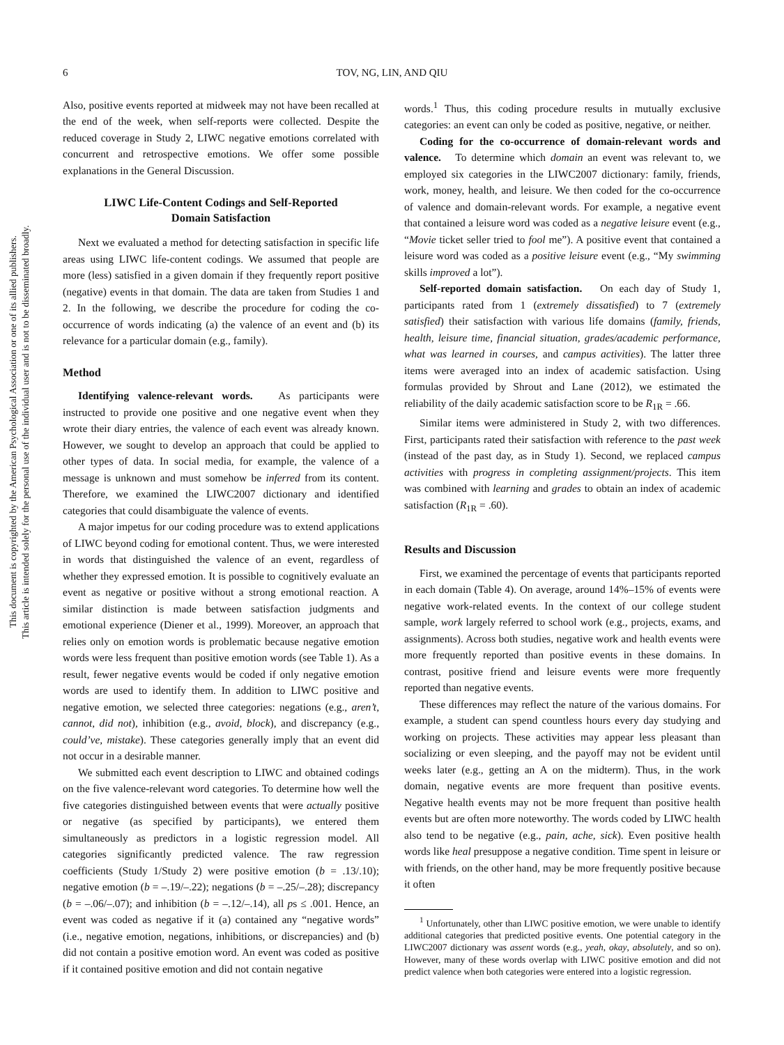This document is copyrighted by the American Psychological Association or one of its allied publishers.
This article is intended solely for the personal use of the individual user and is not to be disseminated broadly.
6 TOV, NG, LIN, AND QIU
Also, positive events reported at midweek may not have been recalled at the end of the week, when self-reports were collected. Despite the reduced coverage in Study 2, LIWC negative emotions correlated with concurrent and retrospective emotions. We offer some possible explanations in the General Discussion.
LIWC Life-Content Codings and Self-Reported
Domain Satisfaction
Next we evaluated a method for detecting satisfaction in specific life areas using LIWC life-content codings. We assumed that people are more (less) satisfied in a given domain if they frequently report positive (negative) events in that domain. The data are taken from Studies 1 and 2. In the following, we describe the procedure for coding the co-occurrence of words indicating (a) the valence of an event and (b) its relevance for a particular domain (e.g., family).
Method
Identifying valence-relevant words. As participants were instructed to provide one positive and one negative event when they wrote their diary entries, the valence of each event was already known. However, we sought to develop an approach that could be applied to other types of data. In social media, for example, the valence of a message is unknown and must somehow be inferred from its content. Therefore, we examined the LIWC2007 dictionary and identified categories that could disambiguate the valence of events.
A major impetus for our coding procedure was to extend applications of LIWC beyond coding for emotional content. Thus, we were interested in words that distinguished the valence of an event, regardless of whether they expressed emotion. It is possible to cognitively evaluate an event as negative or positive without a strong emotional reaction. A similar distinction is made between satisfaction judgments and emotional experience (Diener et al., 1999). Moreover, an approach that relies only on emotion words is problematic because negative emotion words were less frequent than positive emotion words (see Table 1). As a result, fewer negative events would be coded if only negative emotion words are used to identify them. In addition to LIWC positive and negative emotion, we selected three categories: negations (e.g., aren’t, cannot, did not), inhibition (e.g., avoid, block), and discrepancy (e.g., could’ve, mistake). These categories generally imply that an event did not occur in a desirable manner.
We submitted each event description to LIWC and obtained codings on the five valence-relevant word categories. To determine how well the five categories distinguished between events that were actually positive or negative (as specified by participants), we entered them simultaneously as predictors in a logistic regression model. All categories significantly predicted valence. The raw regression coefficients (Study 1/Study 2) were positive emotion (b = .13/.10); negative emotion (b = –.19/–.22); negations (b = –.25/–.28); discrepancy (b = –.06/–.07); and inhibition (b = –.12/–.14), all ps ≤ .001. Hence, an event was coded as negative if it (a) contained any “negative words” (i.e., negative emotion, negations, inhibitions, or discrepancies) and (b) did not contain a positive emotion word. An event was coded as positive if it contained positive emotion and did not contain negative
words.<sup>1</sup> Thus, this coding procedure results in mutually exclusive categories: an event can only be coded as positive, negative, or neither.
Coding for the co-occurrence of domain-relevant words and valence. To determine which domain an event was relevant to, we employed six categories in the LIWC2007 dictionary: family, friends, work, money, health, and leisure. We then coded for the co-occurrence of valence and domain-relevant words. For example, a negative event that contained a leisure word was coded as a negative leisure event (e.g., “Movie ticket seller tried to fool me”). A positive event that contained a leisure word was coded as a positive leisure event (e.g., “My swimming skills improved a lot”).
Self-reported domain satisfaction. On each day of Study 1, participants rated from 1 (extremely dissatisfied) to 7 (extremely satisfied) their satisfaction with various life domains (family, friends, health, leisure time, financial situation, grades/academic performance, what was learned in courses, and campus activities). The latter three items were averaged into an index of academic satisfaction. Using formulas provided by Shrout and Lane (2012), we estimated the reliability of the daily academic satisfaction score to be R<sub>1R</sub> = .66.
Similar items were administered in Study 2, with two differences. First, participants rated their satisfaction with reference to the past week (instead of the past day, as in Study 1). Second, we replaced campus activities with progress in completing assignment/projects. This item was combined with learning and grades to obtain an index of academic satisfaction (R<sub>1R</sub> = .60).
Results and Discussion
First, we examined the percentage of events that participants reported in each domain (Table 4). On average, around 14%–15% of events were negative work-related events. In the context of our college student sample, work largely referred to school work (e.g., projects, exams, and assignments). Across both studies, negative work and health events were more frequently reported than positive events in these domains. In contrast, positive friend and leisure events were more frequently reported than negative events.
These differences may reflect the nature of the various domains. For example, a student can spend countless hours every day studying and working on projects. These activities may appear less pleasant than socializing or even sleeping, and the payoff may not be evident until weeks later (e.g., getting an A on the midterm). Thus, in the work domain, negative events are more frequent than positive events. Negative health events may not be more frequent than positive health events but are often more noteworthy. The words coded by LIWC health also tend to be negative (e.g., pain, ache, sick). Even positive health words like heal presuppose a negative condition. Time spent in leisure or with friends, on the other hand, may be more frequently positive because it often
<sup>1</sup> Unfortunately, other than LIWC positive emotion, we were unable to identify additional categories that predicted positive events. One potential category in the LIWC2007 dictionary was assent words (e.g., yeah, okay, absolutely, and so on). However, many of these words overlap with LIWC positive emotion and did not predict valence when both categories were entered into a logistic regression.